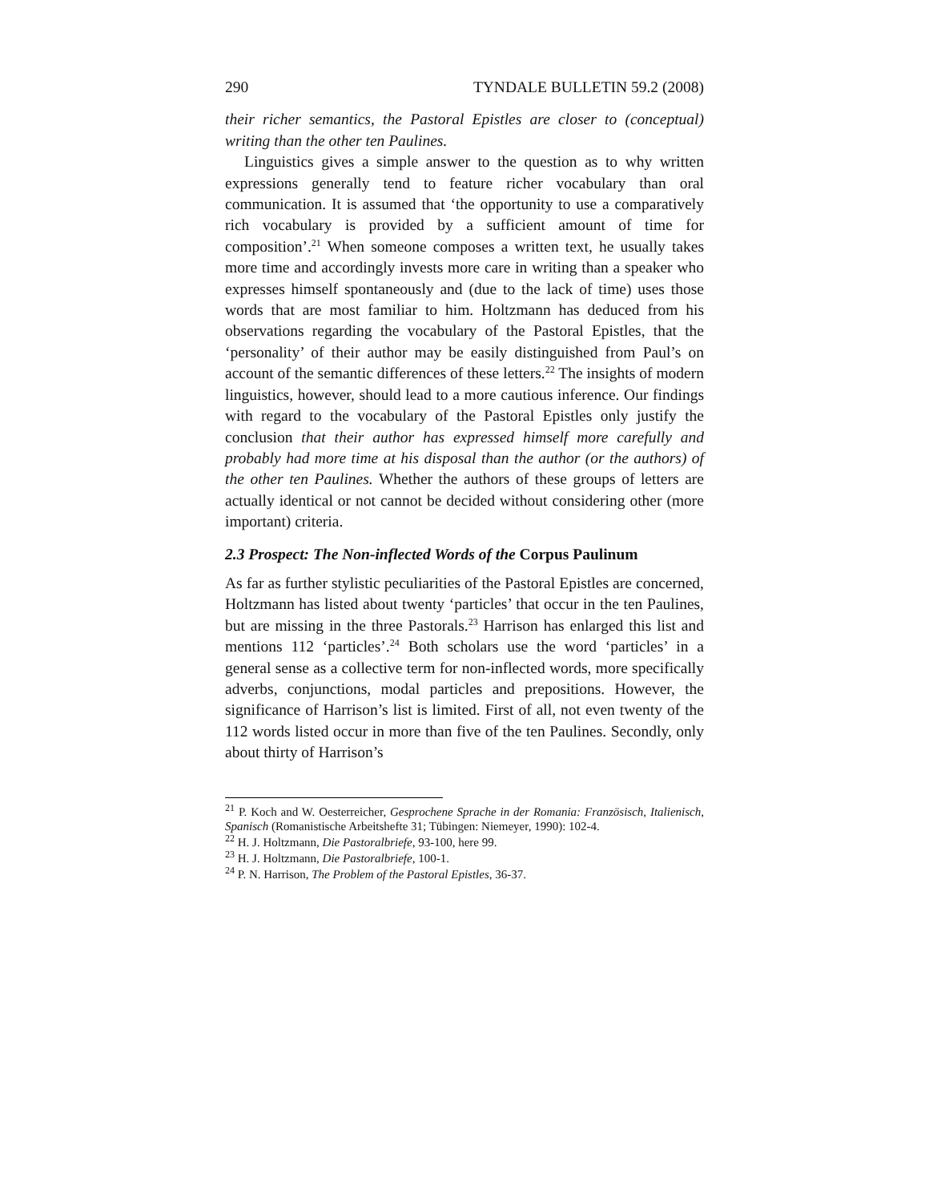290 TYNDALE BULLETIN 59.2 (2008)
their richer semantics, the Pastoral Epistles are closer to (conceptual) writing than the other ten Paulines.
Linguistics gives a simple answer to the question as to why written expressions generally tend to feature richer vocabulary than oral communication. It is assumed that ‘the opportunity to use a comparatively rich vocabulary is provided by a sufficient amount of time for composition’.<sup>21</sup> When someone composes a written text, he usually takes more time and accordingly invests more care in writing than a speaker who expresses himself spontaneously and (due to the lack of time) uses those words that are most familiar to him. Holtzmann has deduced from his observations regarding the vocabulary of the Pastoral Epistles, that the ‘personality’ of their author may be easily distinguished from Paul’s on account of the semantic differences of these letters.<sup>22</sup> The insights of modern linguistics, however, should lead to a more cautious inference. Our findings with regard to the vocabulary of the Pastoral Epistles only justify the conclusion that their author has expressed himself more carefully and probably had more time at his disposal than the author (or the authors) of the other ten Paulines. Whether the authors of these groups of letters are actually identical or not cannot be decided without considering other (more important) criteria.
2.3 Prospect: The Non-inflected Words of the Corpus Paulinum
As far as further stylistic peculiarities of the Pastoral Epistles are concerned, Holtzmann has listed about twenty ‘particles’ that occur in the ten Paulines, but are missing in the three Pastorals.<sup>23</sup> Harrison has enlarged this list and mentions 112 ‘particles’.<sup>24</sup> Both scholars use the word ‘particles’ in a general sense as a collective term for non-inflected words, more specifically adverbs, conjunctions, modal particles and prepositions. However, the significance of Harrison’s list is limited. First of all, not even twenty of the 112 words listed occur in more than five of the ten Paulines. Secondly, only about thirty of Harrison’s
<sup>21</sup> P. Koch and W. Oesterreicher, Gesprochene Sprache in der Romania: Französisch, Italienisch, Spanisch (Romanistische Arbeitshefte 31; Tübingen: Niemeyer, 1990): 102-4.
<sup>22</sup> H. J. Holtzmann, Die Pastoralbriefe, 93-100, here 99.
<sup>23</sup> H. J. Holtzmann, Die Pastoralbriefe, 100-1.
<sup>24</sup> P. N. Harrison, The Problem of the Pastoral Epistles, 36-37.